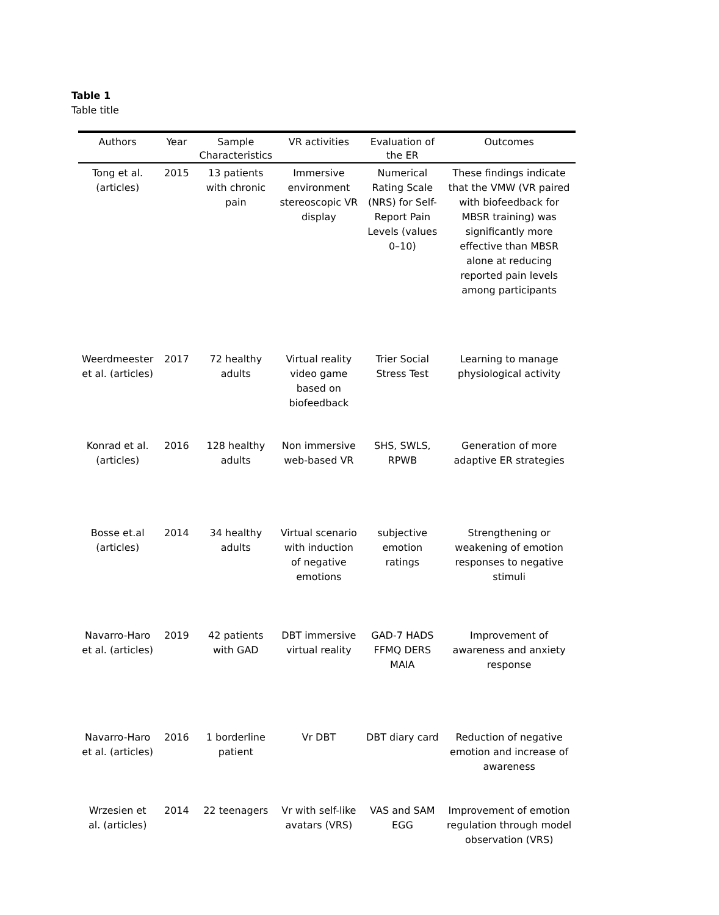Table 1
Table title
| Authors | Year | Sample Characteristics | VR activities | Evaluation of the ER | Outcomes |
| --- | --- | --- | --- | --- | --- |
| Tong et al. (articles) | 2015 | 13 patients with chronic pain | Immersive environment stereoscopic VR display | Numerical Rating Scale (NRS) for Self-Report Pain Levels (values 0–10) | These findings indicate that the VMW (VR paired with biofeedback for MBSR training) was significantly more effective than MBSR alone at reducing reported pain levels among participants |
| Weerdmeester et al. (articles) | 2017 | 72 healthy adults | Virtual reality video game based on biofeedback | Trier Social Stress Test | Learning to manage physiological activity |
| Konrad et al. (articles) | 2016 | 128 healthy adults | Non immersive web-based VR | SHS, SWLS, RPWB | Generation of more adaptive ER strategies |
| Bosse et.al (articles) | 2014 | 34 healthy adults | Virtual scenario with induction of negative emotions | subjective emotion ratings | Strengthening or weakening of emotion responses to negative stimuli |
| Navarro-Haro et al. (articles) | 2019 | 42 patients with GAD | DBT immersive virtual reality | GAD-7 HADS FFMQ DERS MAIA | Improvement of awareness and anxiety response |
| Navarro-Haro et al. (articles) | 2016 | 1 borderline patient | Vr DBT | DBT diary card | Reduction of negative emotion and increase of awareness |
| Wrzesien et al. (articles) | 2014 | 22 teenagers | Vr with self-like avatars (VRS) | VAS and SAM EGG | Improvement of emotion regulation through model observation (VRS) |